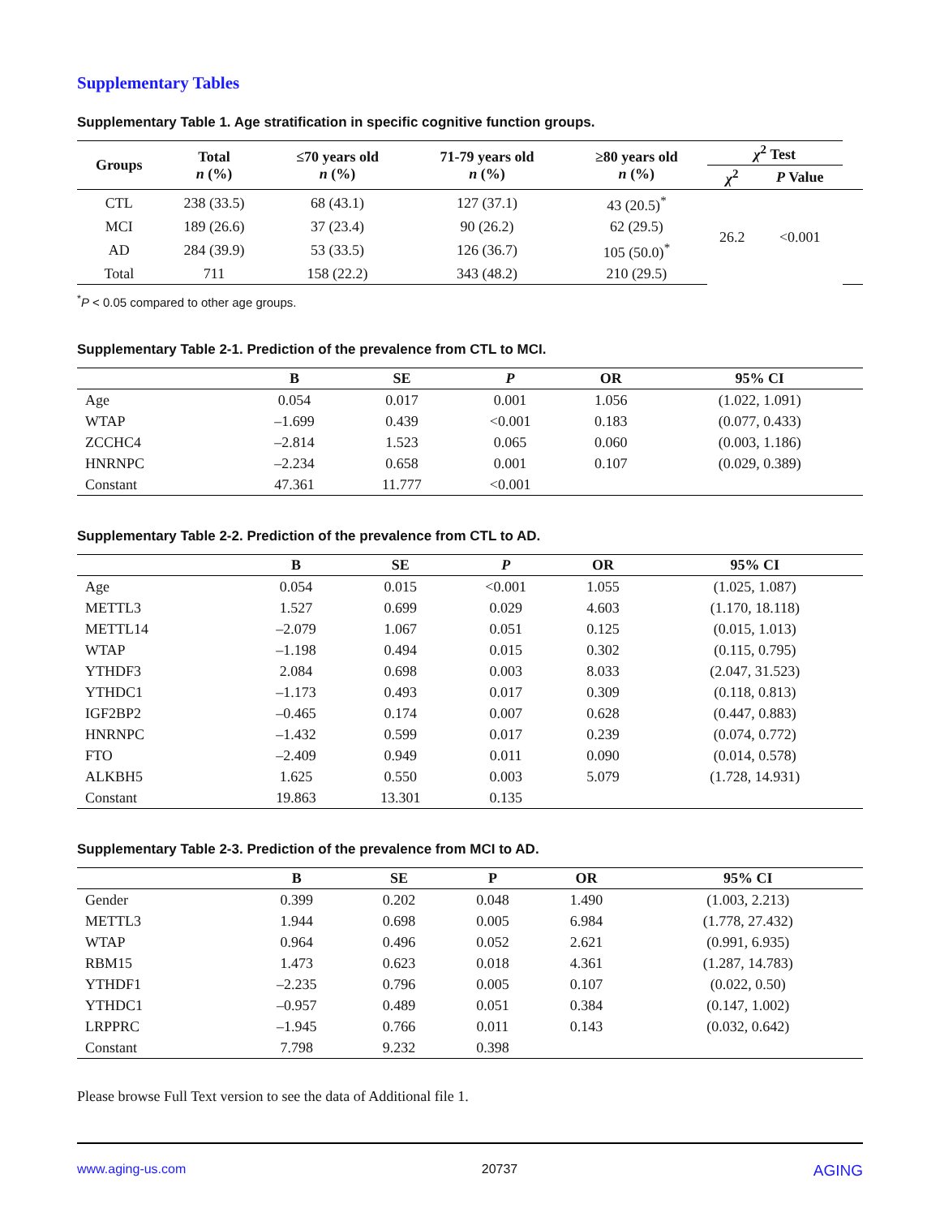Supplementary Tables
Supplementary Table 1. Age stratification in specific cognitive function groups.
| Groups | Total n (%) | ≤70 years old n (%) | 71-79 years old n (%) | ≥80 years old n (%) | χ<sup>2</sup> Test | | | |
| --- | --- | --- | --- | --- | --- | --- | --- | --- |
| | | | | | χ<sup>2</sup> | P Value | | |
| CTL | 238 (33.5) | 68 (43.1) | 127 (37.1) | 43 (20.5)<sup>*</sup> | 26.2 | <0.001 | | |
| MCI | 189 (26.6) | 37 (23.4) | 90 (26.2) | 62 (29.5) | | | | |
| AD | 284 (39.9) | 53 (33.5) | 126 (36.7) | 105 (50.0)<sup>*</sup> | | | | |
| Total | 711 | 158 (22.2) | 343 (48.2) | 210 (29.5) | | | | |
<sup>*</sup> P < 0.05 compared to other age groups.
Supplementary Table 2-1. Prediction of the prevalence from CTL to MCI.
| | B | SE | P | OR | 95% CI |
| --- | --- | --- | --- | --- | --- |
| Age | 0.054 | 0.017 | 0.001 | 1.056 | (1.022, 1.091) |
| WTAP | –1.699 | 0.439 | <0.001 | 0.183 | (0.077, 0.433) |
| ZCCHC4 | –2.814 | 1.523 | 0.065 | 0.060 | (0.003, 1.186) |
| HNRNPC | –2.234 | 0.658 | 0.001 | 0.107 | (0.029, 0.389) |
| Constant | 47.361 | 11.777 | <0.001 | | |
Supplementary Table 2-2. Prediction of the prevalence from CTL to AD.
| | B | SE | P | OR | 95% CI |
| --- | --- | --- | --- | --- | --- |
| Age | 0.054 | 0.015 | <0.001 | 1.055 | (1.025, 1.087) |
| METTL3 | 1.527 | 0.699 | 0.029 | 4.603 | (1.170, 18.118) |
| METTL14 | –2.079 | 1.067 | 0.051 | 0.125 | (0.015, 1.013) |
| WTAP | –1.198 | 0.494 | 0.015 | 0.302 | (0.115, 0.795) |
| YTHDF3 | 2.084 | 0.698 | 0.003 | 8.033 | (2.047, 31.523) |
| YTHDC1 | –1.173 | 0.493 | 0.017 | 0.309 | (0.118, 0.813) |
| IGF2BP2 | –0.465 | 0.174 | 0.007 | 0.628 | (0.447, 0.883) |
| HNRNPC | –1.432 | 0.599 | 0.017 | 0.239 | (0.074, 0.772) |
| FTO | –2.409 | 0.949 | 0.011 | 0.090 | (0.014, 0.578) |
| ALKBH5 | 1.625 | 0.550 | 0.003 | 5.079 | (1.728, 14.931) |
| Constant | 19.863 | 13.301 | 0.135 | | |
Supplementary Table 2-3. Prediction of the prevalence from MCI to AD.
| | B | SE | P | OR | 95% CI |
| --- | --- | --- | --- | --- | --- |
| Gender | 0.399 | 0.202 | 0.048 | 1.490 | (1.003, 2.213) |
| METTL3 | 1.944 | 0.698 | 0.005 | 6.984 | (1.778, 27.432) |
| WTAP | 0.964 | 0.496 | 0.052 | 2.621 | (0.991, 6.935) |
| RBM15 | 1.473 | 0.623 | 0.018 | 4.361 | (1.287, 14.783) |
| YTHDF1 | –2.235 | 0.796 | 0.005 | 0.107 | (0.022, 0.50) |
| YTHDC1 | –0.957 | 0.489 | 0.051 | 0.384 | (0.147, 1.002) |
| LRPPRC | –1.945 | 0.766 | 0.011 | 0.143 | (0.032, 0.642) |
| Constant | 7.798 | 9.232 | 0.398 | | |
Please browse Full Text version to see the data of Additional file 1.
www.aging-us.com 20737 AGING